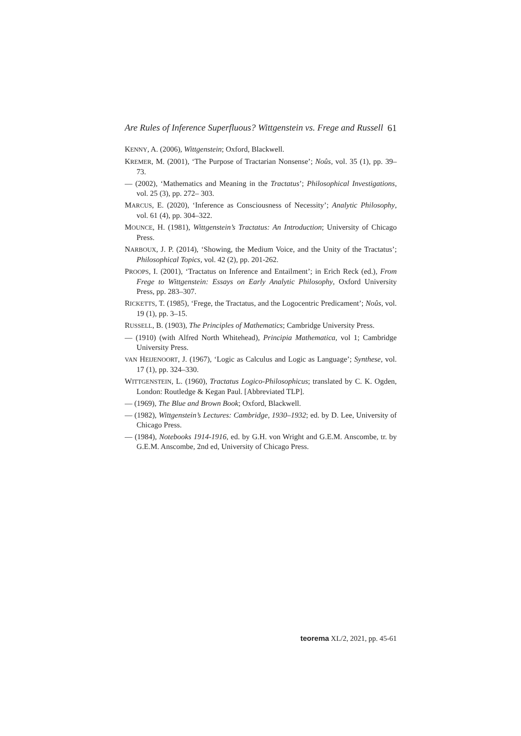Are Rules of Inference Superfluous? Wittgenstein vs. Frege and Russell 61
KENNY, A. (2006), Wittgenstein; Oxford, Blackwell.
KREMER, M. (2001), ‘The Purpose of Tractarian Nonsense’; Noûs, vol. 35 (1), pp. 39–73.
— (2002), ‘Mathematics and Meaning in the Tractatus’; Philosophical Investigations, vol. 25 (3), pp. 272– 303.
MARCUS, E. (2020), ‘Inference as Consciousness of Necessity’; Analytic Philosophy, vol. 61 (4), pp. 304–322.
MOUNCE, H. (1981), Wittgenstein’s Tractatus: An Introduction; University of Chicago Press.
NARBOUX, J. P. (2014), ‘Showing, the Medium Voice, and the Unity of the Tractatus’; Philosophical Topics, vol. 42 (2), pp. 201-262.
PROOPS, I. (2001), ‘Tractatus on Inference and Entailment’; in Erich Reck (ed.), From Frege to Wittgenstein: Essays on Early Analytic Philosophy, Oxford University Press, pp. 283–307.
RICKETTS, T. (1985), ‘Frege, the Tractatus, and the Logocentric Predicament’; Noûs, vol. 19 (1), pp. 3–15.
RUSSELL, B. (1903), The Principles of Mathematics; Cambridge University Press.
— (1910) (with Alfred North Whitehead), Principia Mathematica, vol 1; Cambridge University Press.
VAN HEIJENOORT, J. (1967), ‘Logic as Calculus and Logic as Language’; Synthese, vol. 17 (1), pp. 324–330.
WITTGENSTEIN, L. (1960), Tractatus Logico-Philosophicus; translated by C. K. Ogden, London: Routledge & Kegan Paul. [Abbreviated TLP].
— (1969), The Blue and Brown Book; Oxford, Blackwell.
— (1982), Wittgenstein’s Lectures: Cambridge, 1930–1932; ed. by D. Lee, University of Chicago Press.
— (1984), Notebooks 1914-1916, ed. by G.H. von Wright and G.E.M. Anscombe, tr. by G.E.M. Anscombe, 2nd ed, University of Chicago Press.
teorema XL/2, 2021, pp. 45-61